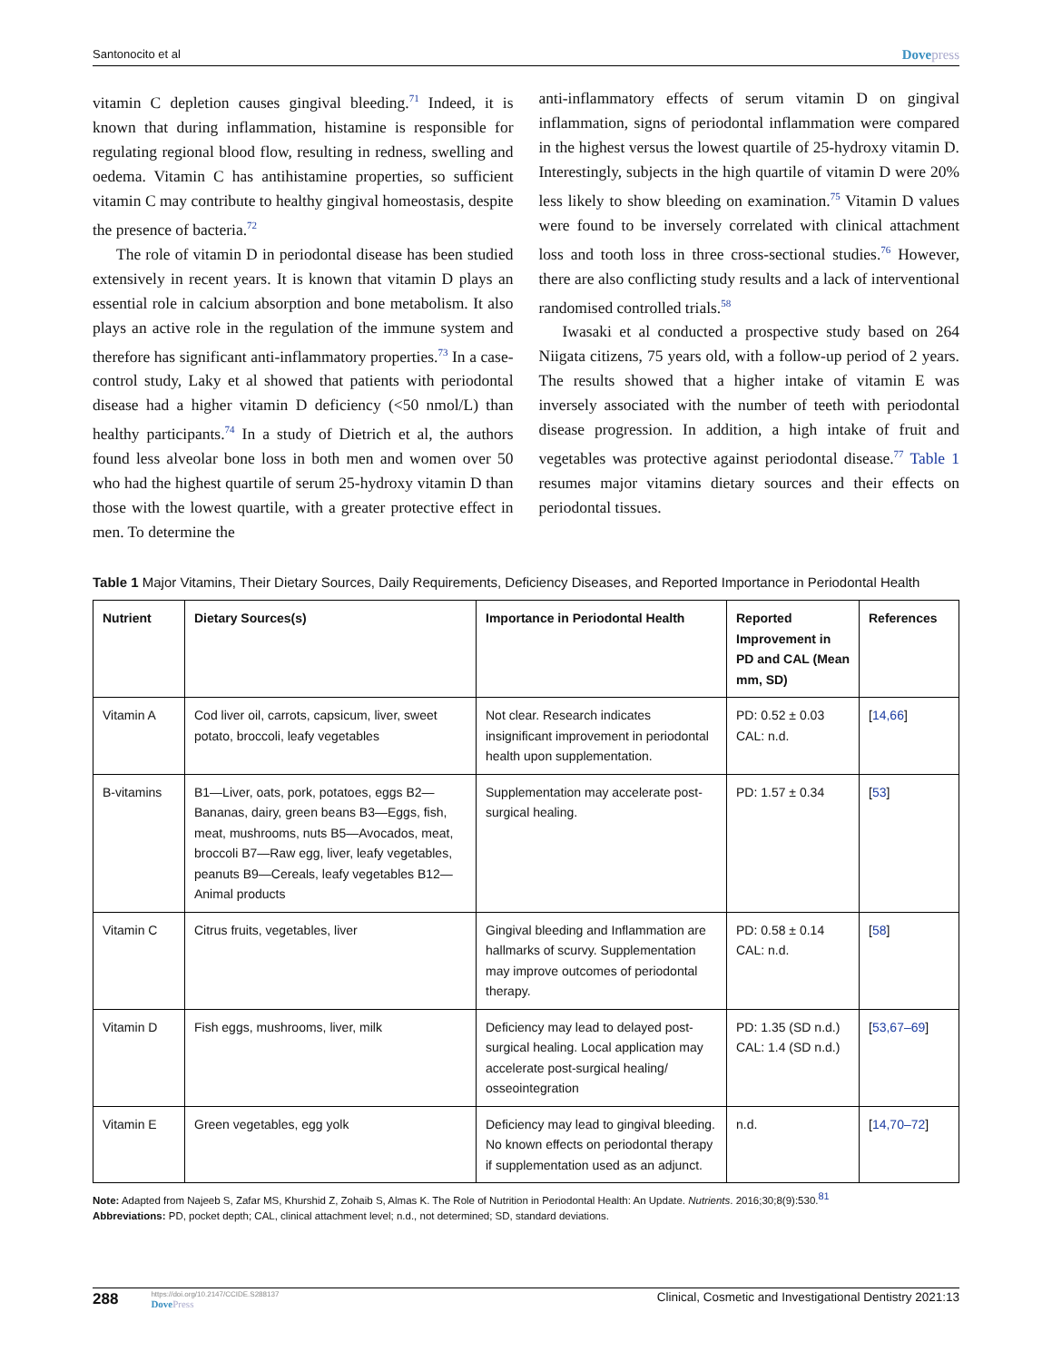Santonocito et al Dovepress
vitamin C depletion causes gingival bleeding.<sup>71</sup> Indeed, it is known that during inflammation, histamine is responsible for regulating regional blood flow, resulting in redness, swelling and oedema. Vitamin C has antihistamine properties, so sufficient vitamin C may contribute to healthy gingival homeostasis, despite the presence of bacteria.<sup>72</sup>
The role of vitamin D in periodontal disease has been studied extensively in recent years. It is known that vitamin D plays an essential role in calcium absorption and bone metabolism. It also plays an active role in the regulation of the immune system and therefore has significant anti-inflammatory properties.<sup>73</sup> In a case-control study, Laky et al showed that patients with periodontal disease had a higher vitamin D deficiency (<50 nmol/L) than healthy participants.<sup>74</sup> In a study of Dietrich et al, the authors found less alveolar bone loss in both men and women over 50 who had the highest quartile of serum 25-hydroxy vitamin D than those with the lowest quartile, with a greater protective effect in men. To determine the
anti-inflammatory effects of serum vitamin D on gingival inflammation, signs of periodontal inflammation were compared in the highest versus the lowest quartile of 25-hydroxy vitamin D. Interestingly, subjects in the high quartile of vitamin D were 20% less likely to show bleeding on examination.<sup>75</sup> Vitamin D values were found to be inversely correlated with clinical attachment loss and tooth loss in three cross-sectional studies.<sup>76</sup> However, there are also conflicting study results and a lack of interventional randomised controlled trials.<sup>58</sup>
Iwasaki et al conducted a prospective study based on 264 Niigata citizens, 75 years old, with a follow-up period of 2 years. The results showed that a higher intake of vitamin E was inversely associated with the number of teeth with periodontal disease progression. In addition, a high intake of fruit and vegetables was protective against periodontal disease.<sup>77</sup> Table 1 resumes major vitamins dietary sources and their effects on periodontal tissues.
Table 1 Major Vitamins, Their Dietary Sources, Daily Requirements, Deficiency Diseases, and Reported Importance in Periodontal Health
| Nutrient | Dietary Sources(s) | Importance in Periodontal Health | Reported Improvement in PD and CAL (Mean mm, SD) | References |
| --- | --- | --- | --- | --- |
| Vitamin A | Cod liver oil, carrots, capsicum, liver, sweet potato, broccoli, leafy vegetables | Not clear. Research indicates insignificant improvement in periodontal health upon supplementation. | PD: 0.52 ± 0.03 CAL: n.d. | [ 14,66 ] |
| B-vitamins | B1—Liver, oats, pork, potatoes, eggs B2—Bananas, dairy, green beans B3—Eggs, fish, meat, mushrooms, nuts B5—Avocados, meat, broccoli B7—Raw egg, liver, leafy vegetables, peanuts B9—Cereals, leafy vegetables B12—Animal products | Supplementation may accelerate post-surgical healing. | PD: 1.57 ± 0.34 | [ 53 ] |
| Vitamin C | Citrus fruits, vegetables, liver | Gingival bleeding and Inflammation are hallmarks of scurvy. Supplementation may improve outcomes of periodontal therapy. | PD: 0.58 ± 0.14 CAL: n.d. | [ 58 ] |
| Vitamin D | Fish eggs, mushrooms, liver, milk | Deficiency may lead to delayed post-surgical healing. Local application may accelerate post-surgical healing/ osseointegration | PD: 1.35 (SD n.d.) CAL: 1.4 (SD n.d.) | [ 53,67–69 ] |
| Vitamin E | Green vegetables, egg yolk | Deficiency may lead to gingival bleeding. No known effects on periodontal therapy if supplementation used as an adjunct. | n.d. | [ 14,70–72 ] |
Note: Adapted from Najeeb S, Zafar MS, Khurshid Z, Zohaib S, Almas K. The Role of Nutrition in Periodontal Health: An Update. Nutrients. 2016;30;8(9):530.<sup>81</sup>
Abbreviations: PD, pocket depth; CAL, clinical attachment level; n.d., not determined; SD, standard deviations.
288
https://doi.org/10.2147/CCIDE.S288137
DovePress
Clinical, Cosmetic and Investigational Dentistry 2021:13